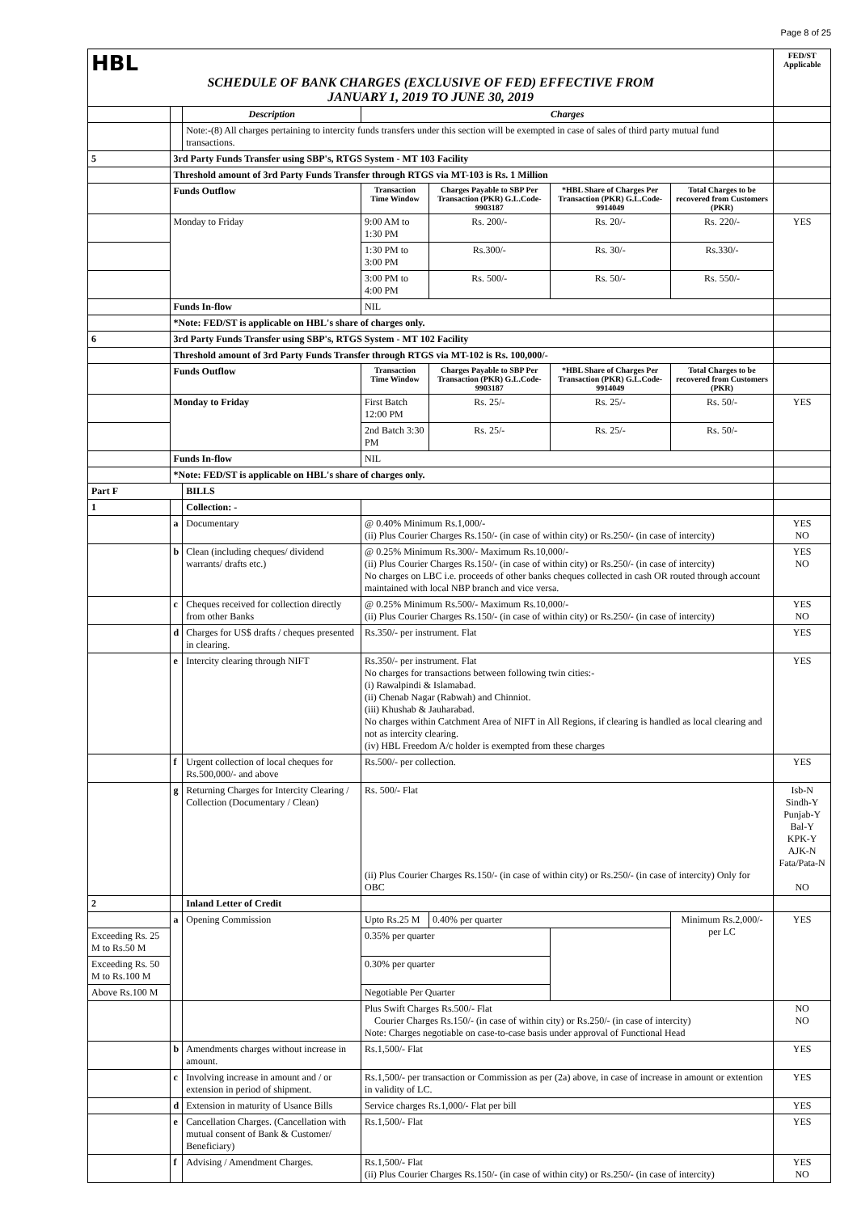Page 8 of 25
| HBL SCHEDULE OF BANK CHARGES (EXCLUSIVE OF FED) EFFECTIVE FROM JANUARY 1, 2019 TO JUNE 30, 2019 | | | | | | | FED/ST Applicable |
| | | Description | Charges | | | | |
| | | Note:-(8) All charges pertaining to intercity funds transfers under this section will be exempted in case of sales of third party mutual fund transactions. | | | | | |
| 5 | 3rd Party Funds Transfer using SBP's, RTGS System - MT 103 Facility | | | | | | |
| | Threshold amount of 3rd Party Funds Transfer through RTGS via MT-103 is Rs. 1 Million | | | | | | |
| | Funds Outflow | | Transaction Time Window | Charges Payable to SBP Per Transaction (PKR) G.L.Code-9903187 | *HBL Share of Charges Per Transaction (PKR) G.L.Code-9914049 | Total Charges to be recovered from Customers (PKR) | |
| | Monday to Friday | | 9:00 AM to 1:30 PM | Rs. 200/- | Rs. 20/- | Rs. 220/- | YES |
| | | | 1:30 PM to 3:00 PM | Rs.300/- | Rs. 30/- | Rs.330/- | |
| | | | 3:00 PM to 4:00 PM | Rs. 500/- | Rs. 50/- | Rs. 550/- | |
| | Funds In-flow | | NIL | | | | |
| | *Note: FED/ST is applicable on HBL's share of charges only. | | | | | | |
| 6 | 3rd Party Funds Transfer using SBP's, RTGS System - MT 102 Facility | | | | | | |
| | Threshold amount of 3rd Party Funds Transfer through RTGS via MT-102 is Rs. 100,000/- | | | | | | |
| | Funds Outflow | | Transaction Time Window | Charges Payable to SBP Per Transaction (PKR) G.L.Code-9903187 | *HBL Share of Charges Per Transaction (PKR) G.L.Code-9914049 | Total Charges to be recovered from Customers (PKR) | |
| | Monday to Friday | | First Batch 12:00 PM | Rs. 25/- | Rs. 25/- | Rs. 50/- | YES |
| | | | 2nd Batch 3:30 PM | Rs. 25/- | Rs. 25/- | Rs. 50/- | |
| | Funds In-flow | | NIL | | | | |
| | *Note: FED/ST is applicable on HBL's share of charges only. | | | | | | |
| Part F | | BILLS | | | | | |
| 1 | | Collection: - | | | | | |
| | a | Documentary | @ 0.40% Minimum Rs.1,000/- (ii) Plus Courier Charges Rs.150/- (in case of within city) or Rs.250/- (in case of intercity) | | | | YES NO |
| | b | Clean (including cheques/ dividend warrants/ drafts etc.) | @ 0.25% Minimum Rs.300/- Maximum Rs.10,000/- (ii) Plus Courier Charges Rs.150/- (in case of within city) or Rs.250/- (in case of intercity) No charges on LBC i.e. proceeds of other banks cheques collected in cash OR routed through account maintained with local NBP branch and vice versa. | | | | YES NO |
| | c | Cheques received for collection directly from other Banks | @ 0.25% Minimum Rs.500/- Maximum Rs.10,000/- (ii) Plus Courier Charges Rs.150/- (in case of within city) or Rs.250/- (in case of intercity) | | | | YES NO |
| | d | Charges for US$ drafts / cheques presented in clearing. | Rs.350/- per instrument. Flat | | | | YES |
| | e | Intercity clearing through NIFT | Rs.350/- per instrument. Flat No charges for transactions between following twin cities:- (i) Rawalpindi & Islamabad. (ii) Chenab Nagar (Rabwah) and Chinniot. (iii) Khushab & Jauharabad. No charges within Catchment Area of NIFT in All Regions, if clearing is handled as local clearing and not as intercity clearing. (iv) HBL Freedom A/c holder is exempted from these charges | | | | YES |
| | f | Urgent collection of local cheques for Rs.500,000/- and above | Rs.500/- per collection. | | | | YES |
| | g | Returning Charges for Intercity Clearing / Collection (Documentary / Clean) | Rs. 500/- Flat (ii) Plus Courier Charges Rs.150/- (in case of within city) or Rs.250/- (in case of intercity) Only for OBC | | | | Isb-N Sindh-Y Punjab-Y Bal-Y KPK-Y AJK-N Fata/Pata-N NO |
| 2 | | Inland Letter of Credit | | | | | |
| | a | Opening Commission | Upto Rs.25 M | 0.40% per quarter | | Minimum Rs.2,000/- per LC | YES |
| Exceeding Rs. 25 M to Rs.50 M | | | 0.35% per quarter | | | | |
| Exceeding Rs. 50 M to Rs.100 M | | | 0.30% per quarter | | | | |
| Above Rs.100 M | | | Negotiable Per Quarter | | | | |
| | | | Plus Swift Charges Rs.500/- Flat Courier Charges Rs.150/- (in case of within city) or Rs.250/- (in case of intercity) Note: Charges negotiable on case-to-case basis under approval of Functional Head | | | | NO NO |
| | b | Amendments charges without increase in amount. | Rs.1,500/- Flat | | | | YES |
| | c | Involving increase in amount and / or extension in period of shipment. | Rs.1,500/- per transaction or Commission as per (2a) above, in case of increase in amount or extention in validity of LC. | | | | YES |
| | d | Extension in maturity of Usance Bills | Service charges Rs.1,000/- Flat per bill | | | | YES |
| | e | Cancellation Charges. (Cancellation with mutual consent of Bank & Customer/ Beneficiary) | Rs.1,500/- Flat | | | | YES |
| | f | Advising / Amendment Charges. | Rs.1,500/- Flat (ii) Plus Courier Charges Rs.150/- (in case of within city) or Rs.250/- (in case of intercity) | | | | YES NO |